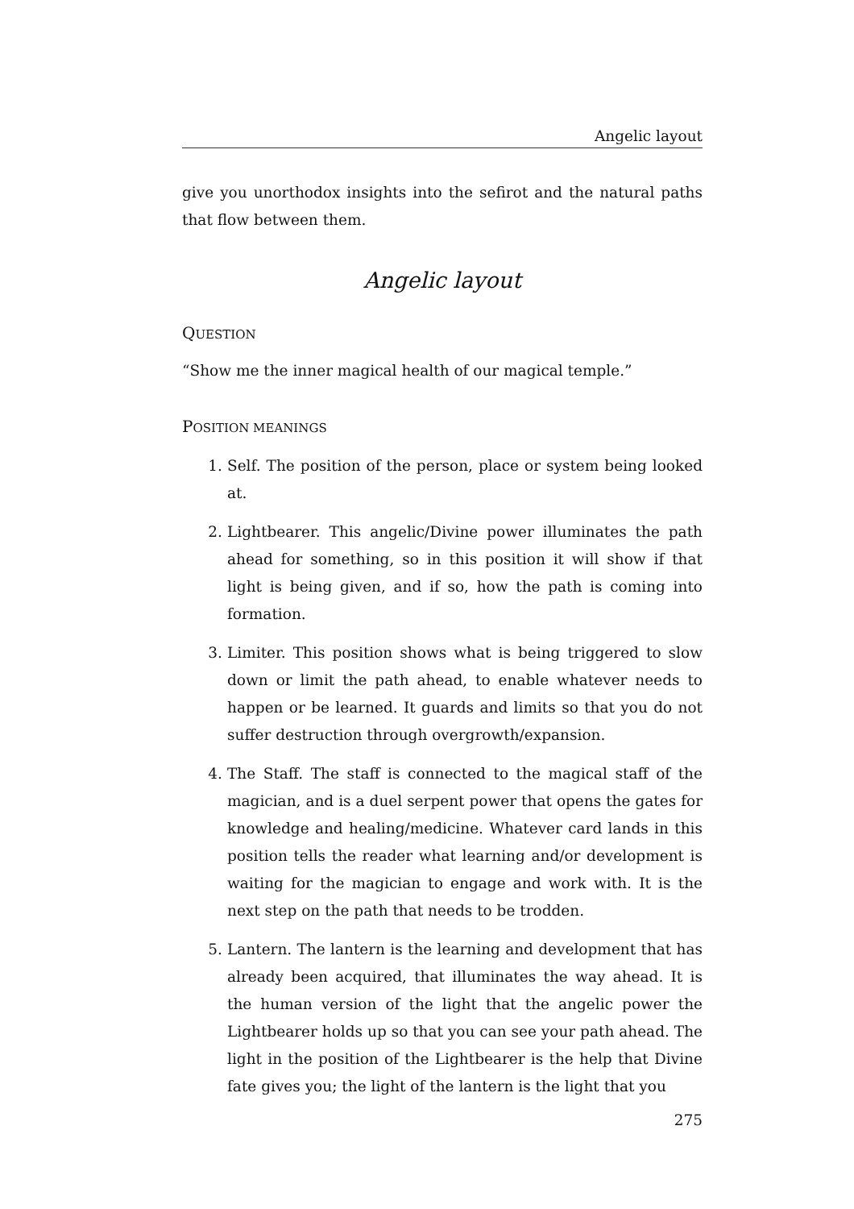Angelic layout
give you unorthodox insights into the sefirot and the natural paths that flow between them.
Angelic layout
QUESTION
“Show me the inner magical health of our magical temple.”
POSITION MEANINGS
1. Self. The position of the person, place or system being looked at.
2. Lightbearer. This angelic/Divine power illuminates the path ahead for something, so in this position it will show if that light is being given, and if so, how the path is coming into formation.
3. Limiter. This position shows what is being triggered to slow down or limit the path ahead, to enable whatever needs to happen or be learned. It guards and limits so that you do not suffer destruction through overgrowth/expansion.
4. The Staff. The staff is connected to the magical staff of the magician, and is a duel serpent power that opens the gates for knowledge and healing/medicine. Whatever card lands in this position tells the reader what learning and/or development is waiting for the magician to engage and work with. It is the next step on the path that needs to be trodden.
5. Lantern. The lantern is the learning and development that has already been acquired, that illuminates the way ahead. It is the human version of the light that the angelic power the Lightbearer holds up so that you can see your path ahead. The light in the position of the Lightbearer is the help that Divine fate gives you; the light of the lantern is the light that you
275